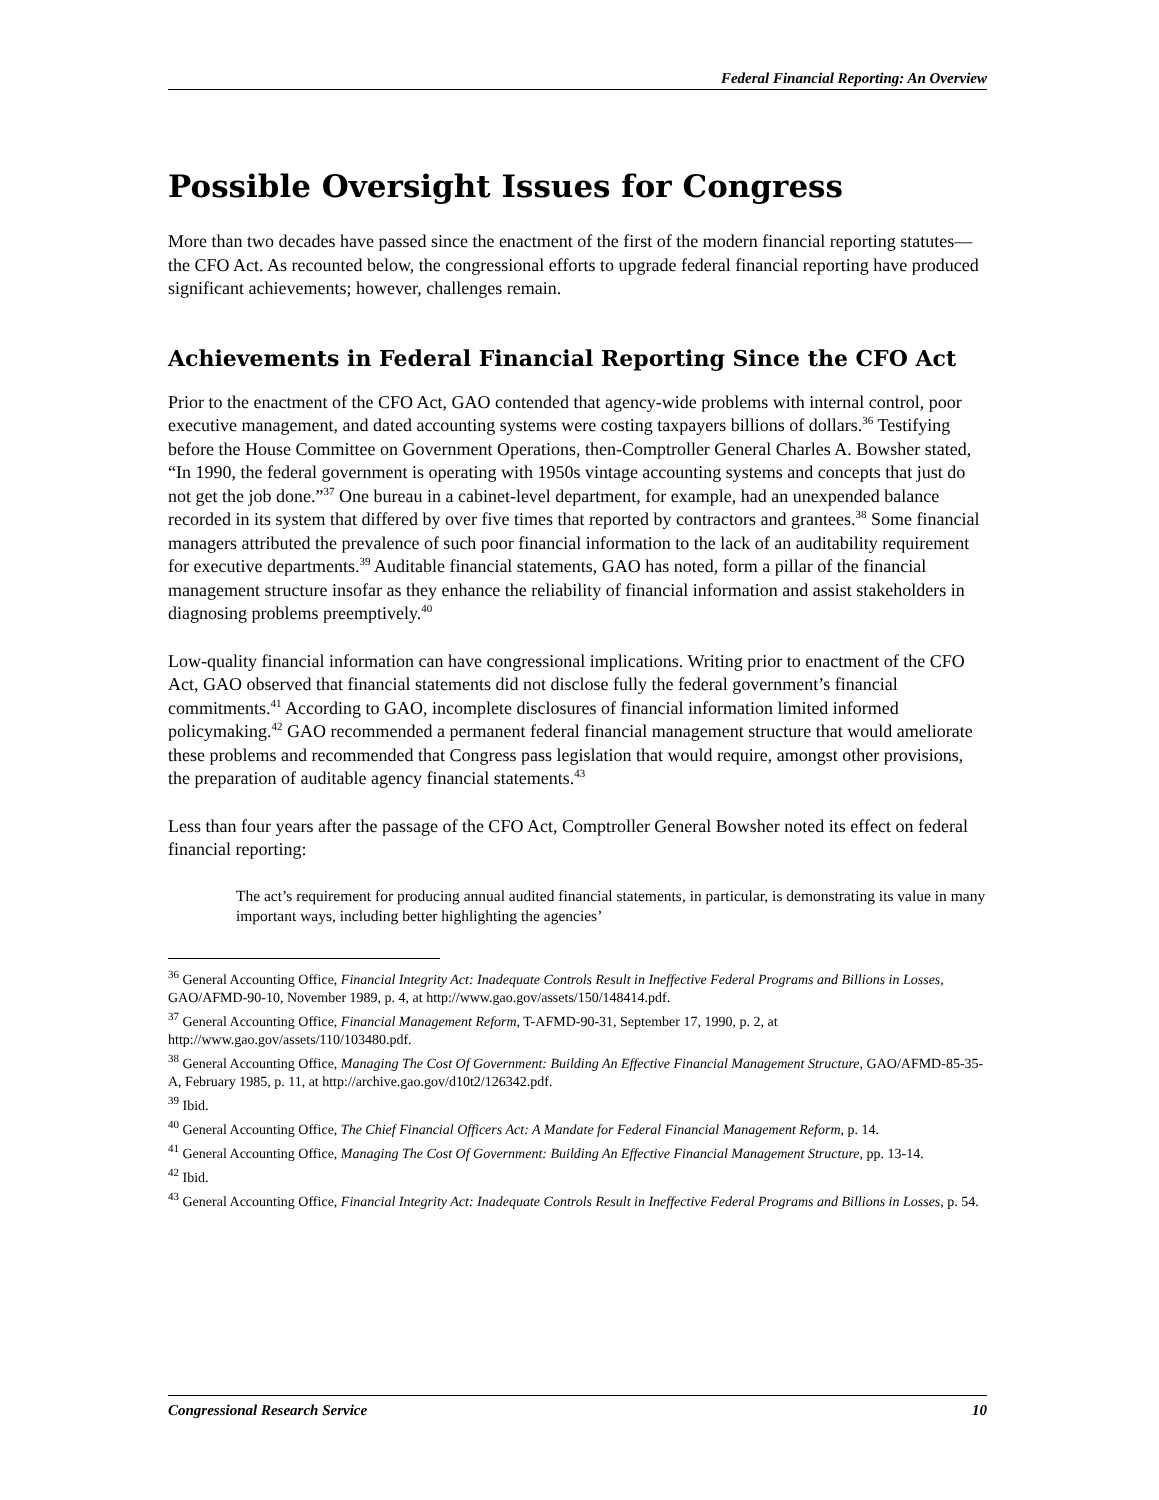Federal Financial Reporting: An Overview
Possible Oversight Issues for Congress
More than two decades have passed since the enactment of the first of the modern financial reporting statutes—the CFO Act. As recounted below, the congressional efforts to upgrade federal financial reporting have produced significant achievements; however, challenges remain.
Achievements in Federal Financial Reporting Since the CFO Act
Prior to the enactment of the CFO Act, GAO contended that agency-wide problems with internal control, poor executive management, and dated accounting systems were costing taxpayers billions of dollars.<sup>36</sup> Testifying before the House Committee on Government Operations, then-Comptroller General Charles A. Bowsher stated, “In 1990, the federal government is operating with 1950s vintage accounting systems and concepts that just do not get the job done.”<sup>37</sup> One bureau in a cabinet-level department, for example, had an unexpended balance recorded in its system that differed by over five times that reported by contractors and grantees.<sup>38</sup> Some financial managers attributed the prevalence of such poor financial information to the lack of an auditability requirement for executive departments.<sup>39</sup> Auditable financial statements, GAO has noted, form a pillar of the financial management structure insofar as they enhance the reliability of financial information and assist stakeholders in diagnosing problems preemptively.<sup>40</sup>
Low-quality financial information can have congressional implications. Writing prior to enactment of the CFO Act, GAO observed that financial statements did not disclose fully the federal government’s financial commitments.<sup>41</sup> According to GAO, incomplete disclosures of financial information limited informed policymaking.<sup>42</sup> GAO recommended a permanent federal financial management structure that would ameliorate these problems and recommended that Congress pass legislation that would require, amongst other provisions, the preparation of auditable agency financial statements.<sup>43</sup>
Less than four years after the passage of the CFO Act, Comptroller General Bowsher noted its effect on federal financial reporting:
The act’s requirement for producing annual audited financial statements, in particular, is demonstrating its value in many important ways, including better highlighting the agencies’
<sup>36</sup> General Accounting Office, Financial Integrity Act: Inadequate Controls Result in Ineffective Federal Programs and Billions in Losses, GAO/AFMD-90-10, November 1989, p. 4, at http://www.gao.gov/assets/150/148414.pdf.
<sup>37</sup> General Accounting Office, Financial Management Reform, T-AFMD-90-31, September 17, 1990, p. 2, at http://www.gao.gov/assets/110/103480.pdf.
<sup>38</sup> General Accounting Office, Managing The Cost Of Government: Building An Effective Financial Management Structure, GAO/AFMD-85-35-A, February 1985, p. 11, at http://archive.gao.gov/d10t2/126342.pdf.
<sup>39</sup> Ibid.
<sup>40</sup> General Accounting Office, The Chief Financial Officers Act: A Mandate for Federal Financial Management Reform, p. 14.
<sup>41</sup> General Accounting Office, Managing The Cost Of Government: Building An Effective Financial Management Structure, pp. 13-14.
<sup>42</sup> Ibid.
<sup>43</sup> General Accounting Office, Financial Integrity Act: Inadequate Controls Result in Ineffective Federal Programs and Billions in Losses, p. 54.
Congressional Research Service 10